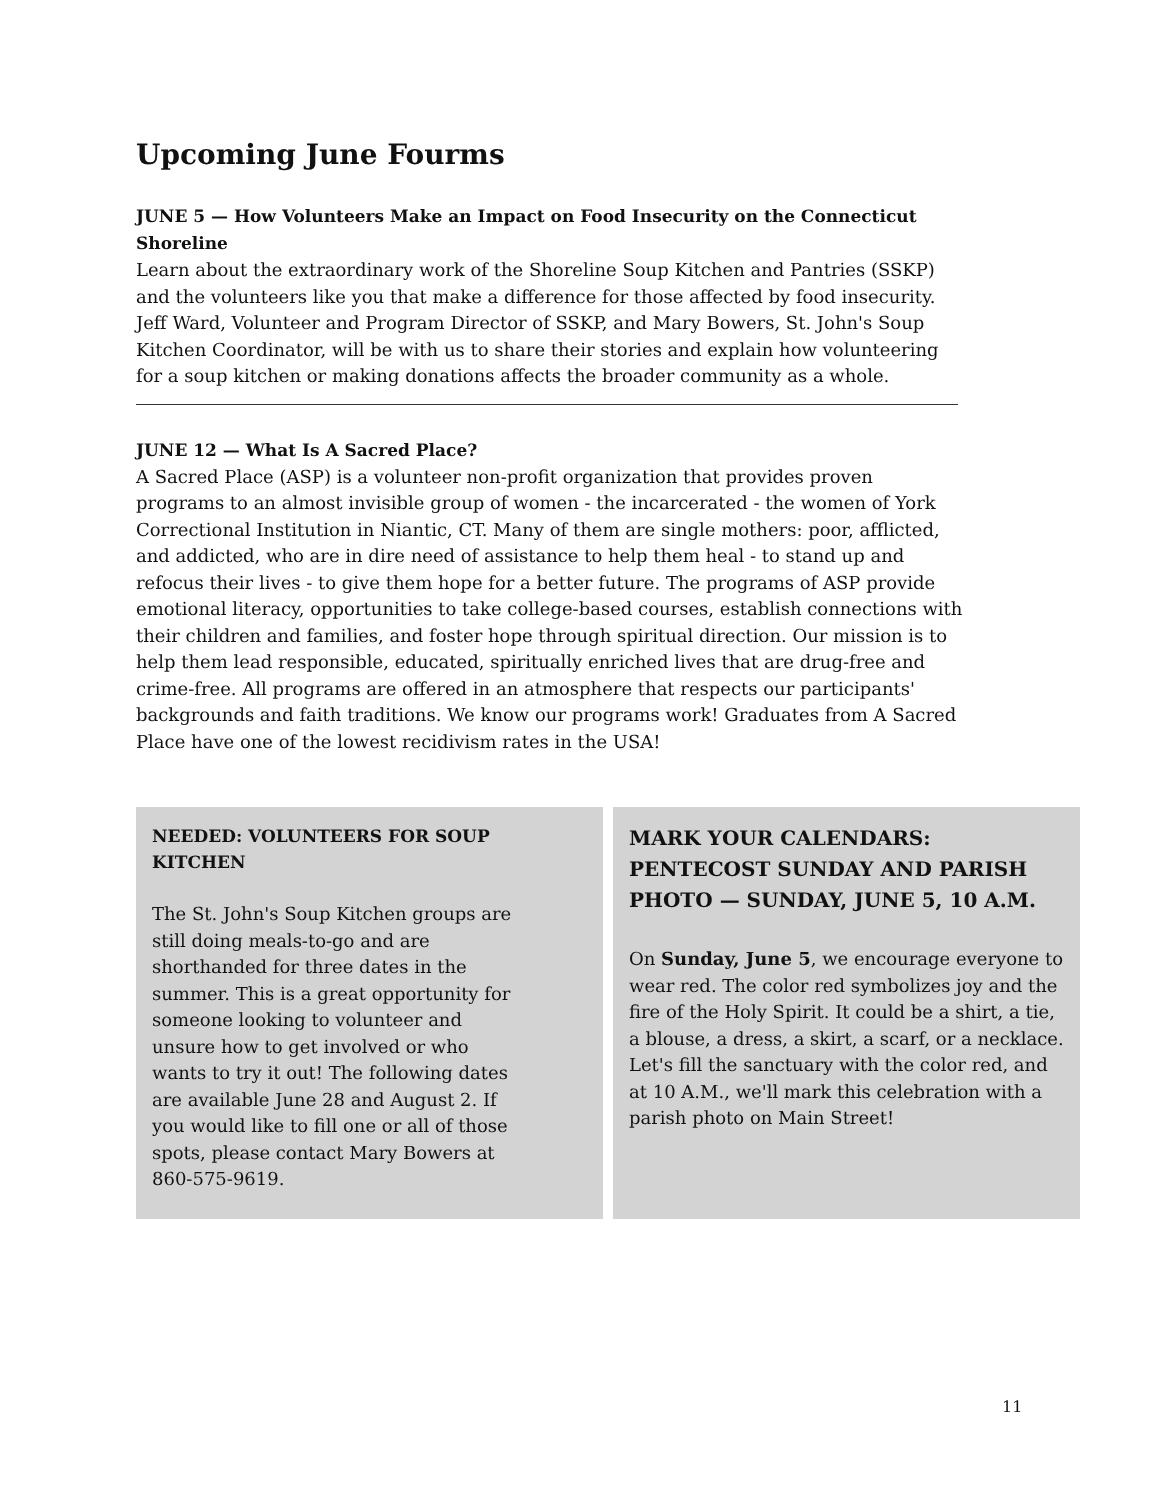Upcoming June Fourms
JUNE 5 — How Volunteers Make an Impact on Food Insecurity on the Connecticut Shoreline
Learn about the extraordinary work of the Shoreline Soup Kitchen and Pantries (SSKP) and the volunteers like you that make a difference for those affected by food insecurity. Jeff Ward, Volunteer and Program Director of SSKP, and Mary Bowers, St. John's Soup Kitchen Coordinator, will be with us to share their stories and explain how volunteering for a soup kitchen or making donations affects the broader community as a whole.
JUNE 12 — What Is A Sacred Place?
A Sacred Place (ASP) is a volunteer non-profit organization that provides proven programs to an almost invisible group of women - the incarcerated - the women of York Correctional Institution in Niantic, CT. Many of them are single mothers: poor, afflicted, and addicted, who are in dire need of assistance to help them heal - to stand up and refocus their lives - to give them hope for a better future. The programs of ASP provide emotional literacy, opportunities to take college-based courses, establish connections with their children and families, and foster hope through spiritual direction. Our mission is to help them lead responsible, educated, spiritually enriched lives that are drug-free and crime-free. All programs are offered in an atmosphere that respects our participants' backgrounds and faith traditions. We know our programs work! Graduates from A Sacred Place have one of the lowest recidivism rates in the USA!
NEEDED: VOLUNTEERS FOR SOUP KITCHEN
The St. John's Soup Kitchen groups are still doing meals-to-go and are shorthanded for three dates in the summer. This is a great opportunity for someone looking to volunteer and unsure how to get involved or who wants to try it out! The following dates are available June 28 and August 2. If you would like to fill one or all of those spots, please contact Mary Bowers at 860-575-9619.
MARK YOUR CALENDARS: PENTECOST SUNDAY AND PARISH PHOTO — SUNDAY, JUNE 5, 10 A.M.
On Sunday, June 5, we encourage everyone to wear red. The color red symbolizes joy and the fire of the Holy Spirit. It could be a shirt, a tie, a blouse, a dress, a skirt, a scarf, or a necklace. Let's fill the sanctuary with the color red, and at 10 A.M., we'll mark this celebration with a parish photo on Main Street!
11